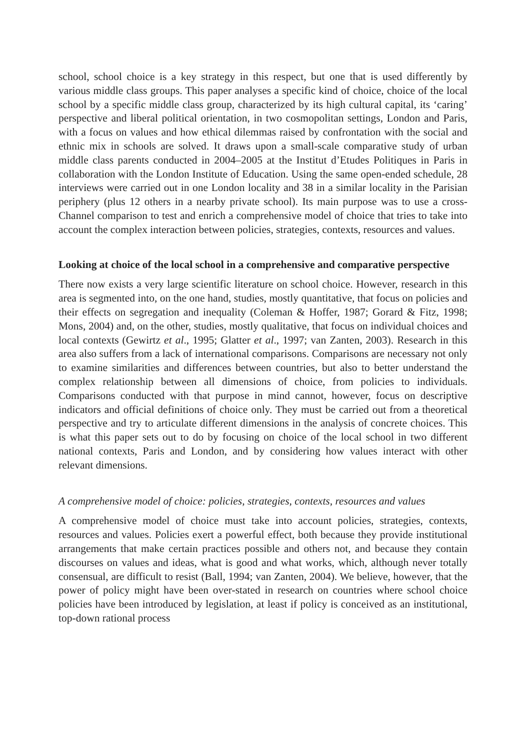school, school choice is a key strategy in this respect, but one that is used differently by various middle class groups. This paper analyses a specific kind of choice, choice of the local school by a specific middle class group, characterized by its high cultural capital, its ‘caring’ perspective and liberal political orientation, in two cosmopolitan settings, London and Paris, with a focus on values and how ethical dilemmas raised by confrontation with the social and ethnic mix in schools are solved. It draws upon a small-scale comparative study of urban middle class parents conducted in 2004–2005 at the Institut d’Etudes Politiques in Paris in collaboration with the London Institute of Education. Using the same open-ended schedule, 28 interviews were carried out in one London locality and 38 in a similar locality in the Parisian periphery (plus 12 others in a nearby private school). Its main purpose was to use a cross-Channel comparison to test and enrich a comprehensive model of choice that tries to take into account the complex interaction between policies, strategies, contexts, resources and values.
Looking at choice of the local school in a comprehensive and comparative perspective
There now exists a very large scientific literature on school choice. However, research in this area is segmented into, on the one hand, studies, mostly quantitative, that focus on policies and their effects on segregation and inequality (Coleman & Hoffer, 1987; Gorard & Fitz, 1998; Mons, 2004) and, on the other, studies, mostly qualitative, that focus on individual choices and local contexts (Gewirtz et al., 1995; Glatter et al., 1997; van Zanten, 2003). Research in this area also suffers from a lack of international comparisons. Comparisons are necessary not only to examine similarities and differences between countries, but also to better understand the complex relationship between all dimensions of choice, from policies to individuals. Comparisons conducted with that purpose in mind cannot, however, focus on descriptive indicators and official definitions of choice only. They must be carried out from a theoretical perspective and try to articulate different dimensions in the analysis of concrete choices. This is what this paper sets out to do by focusing on choice of the local school in two different national contexts, Paris and London, and by considering how values interact with other relevant dimensions.
A comprehensive model of choice: policies, strategies, contexts, resources and values
A comprehensive model of choice must take into account policies, strategies, contexts, resources and values. Policies exert a powerful effect, both because they provide institutional arrangements that make certain practices possible and others not, and because they contain discourses on values and ideas, what is good and what works, which, although never totally consensual, are difficult to resist (Ball, 1994; van Zanten, 2004). We believe, however, that the power of policy might have been over-stated in research on countries where school choice policies have been introduced by legislation, at least if policy is conceived as an institutional, top-down rational process